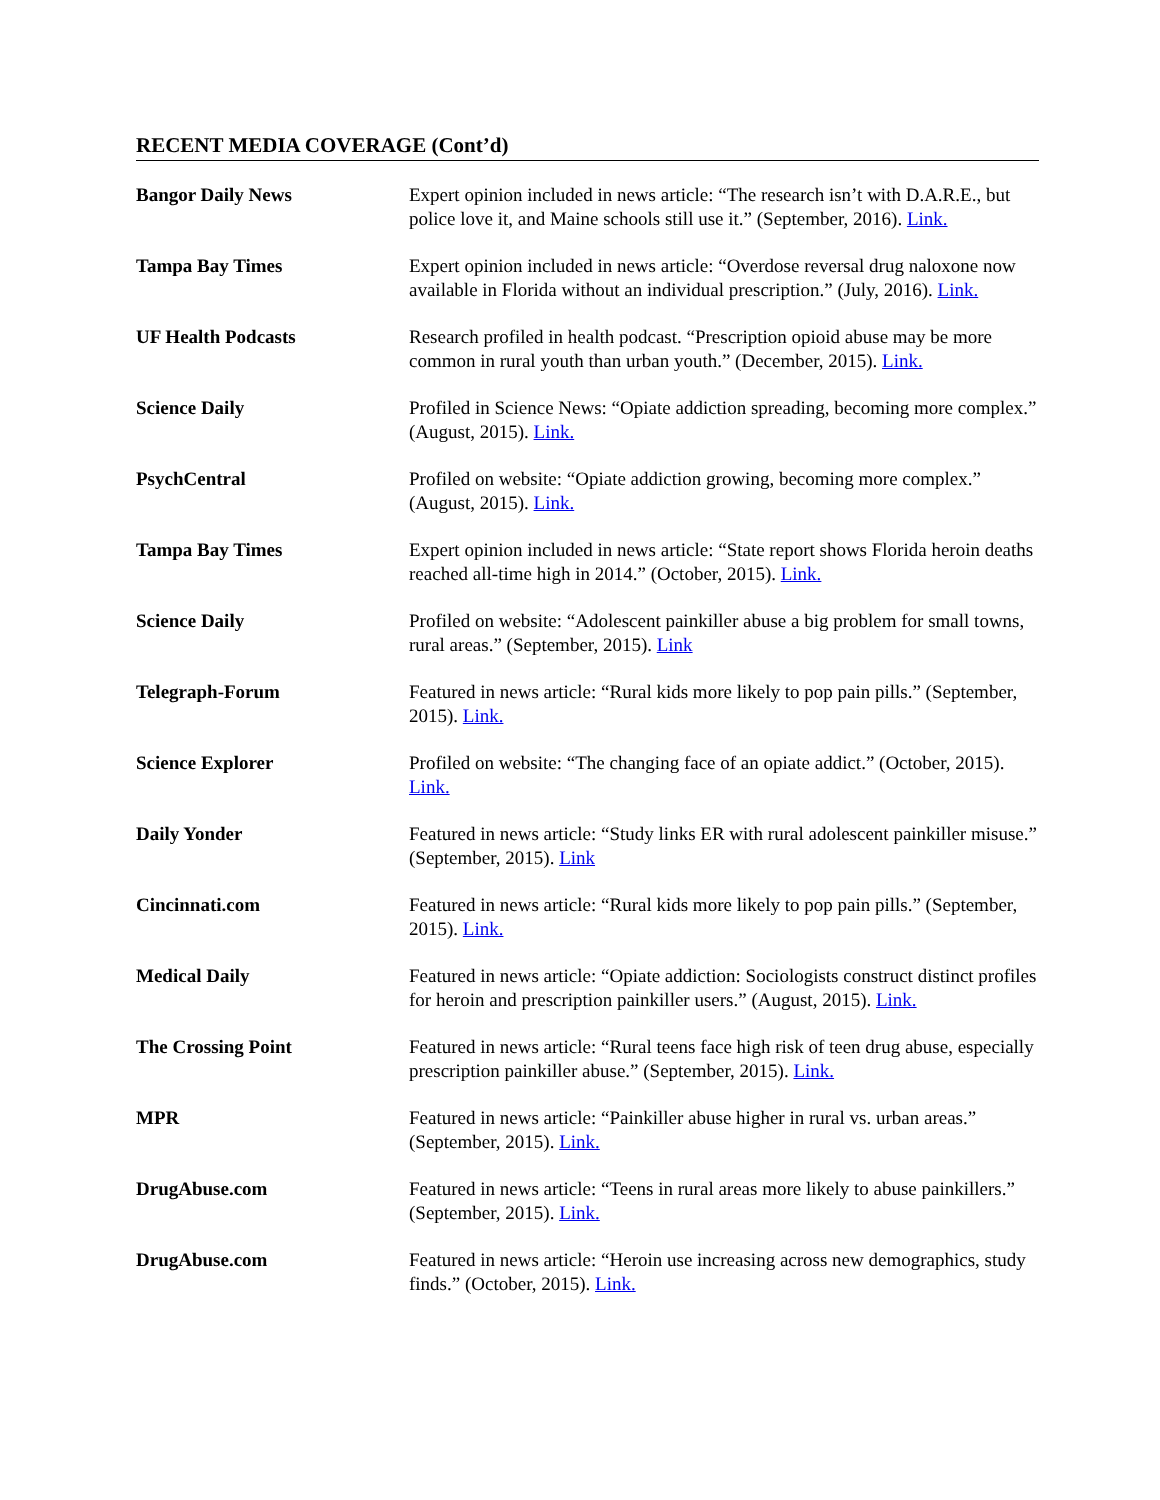RECENT MEDIA COVERAGE (Cont’d)
Bangor Daily News Expert opinion included in news article: “The research isn’t with D.A.R.E., but police love it, and Maine schools still use it.” (September, 2016). Link.
Tampa Bay Times Expert opinion included in news article: “Overdose reversal drug naloxone now available in Florida without an individual prescription.” (July, 2016). Link.
UF Health Podcasts Research profiled in health podcast. “Prescription opioid abuse may be more common in rural youth than urban youth.” (December, 2015). Link.
Science Daily Profiled in Science News: “Opiate addiction spreading, becoming more complex.” (August, 2015). Link.
PsychCentral Profiled on website: “Opiate addiction growing, becoming more complex.” (August, 2015). Link.
Tampa Bay Times Expert opinion included in news article: “State report shows Florida heroin deaths reached all-time high in 2014.” (October, 2015). Link.
Science Daily Profiled on website: “Adolescent painkiller abuse a big problem for small towns, rural areas.” (September, 2015). Link
Telegraph-Forum Featured in news article: “Rural kids more likely to pop pain pills.” (September, 2015). Link.
Science Explorer Profiled on website: “The changing face of an opiate addict.” (October, 2015). Link.
Daily Yonder Featured in news article: “Study links ER with rural adolescent painkiller misuse.” (September, 2015). Link
Cincinnati.com Featured in news article: “Rural kids more likely to pop pain pills.” (September, 2015). Link.
Medical Daily Featured in news article: “Opiate addiction: Sociologists construct distinct profiles for heroin and prescription painkiller users.” (August, 2015). Link.
The Crossing Point Featured in news article: “Rural teens face high risk of teen drug abuse, especially prescription painkiller abuse.” (September, 2015). Link.
MPR Featured in news article: “Painkiller abuse higher in rural vs. urban areas.” (September, 2015). Link.
DrugAbuse.com Featured in news article: “Teens in rural areas more likely to abuse painkillers.” (September, 2015). Link.
DrugAbuse.com Featured in news article: “Heroin use increasing across new demographics, study finds.” (October, 2015). Link.